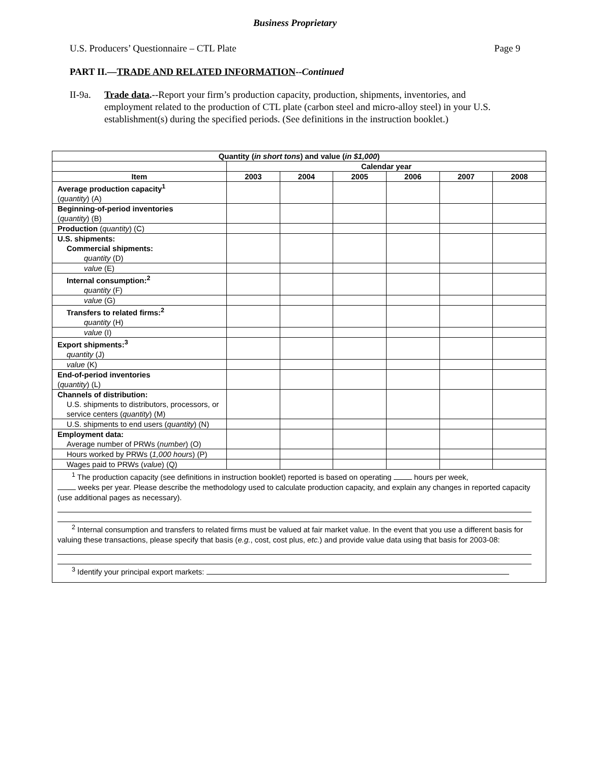Business Proprietary
U.S. Producers’ Questionnaire – CTL Plate Page 9
PART II.—TRADE AND RELATED INFORMATION--Continued
II-9a. Trade data.--Report your firm’s production capacity, production, shipments, inventories, and employment related to the production of CTL plate (carbon steel and micro-alloy steel) in your U.S. establishment(s) during the specified periods. (See definitions in the instruction booklet.)
| Quantity ( in short tons ) and value ( in $1,000 ) | | | | | | |
| --- | --- | --- | --- | --- | --- | --- |
| | Calendar year | | | | | |
| Item | 2003 | 2004 | 2005 | 2006 | 2007 | 2008 |
| Average production capacity<sup>1</sup> ( quantity ) (A) | | | | | | |
| Beginning-of-period inventories ( quantity ) (B) | | | | | | |
| Production ( quantity ) (C) | | | | | | |
| U.S. shipments: Commercial shipments: quantity (D) | | | | | | |
| value (E) | | | | | | |
| Internal consumption:<sup>2</sup> quantity (F) | | | | | | |
| value (G) | | | | | | |
| Transfers to related firms:<sup>2</sup> quantity (H) | | | | | | |
| value (I) | | | | | | |
| Export shipments:<sup>3</sup> quantity (J) | | | | | | |
| value (K) | | | | | | |
| End-of-period inventories ( quantity ) (L) | | | | | | |
| Channels of distribution: U.S. shipments to distributors, processors, or service centers ( quantity ) (M) | | | | | | |
| U.S. shipments to end users ( quantity ) (N) | | | | | | |
| Employment data: Average number of PRWs ( number ) (O) | | | | | | |
| Hours worked by PRWs ( 1,000 hours ) (P) | | | | | | |
| Wages paid to PRWs ( value ) (Q) | | | | | | |
| <sup>1</sup> The production capacity (see definitions in instruction booklet) reported is based on operating hours per week, weeks per year. Please describe the methodology used to calculate production capacity, and explain any changes in reported capacity (use additional pages as necessary). <sup>2</sup> Internal consumption and transfers to related firms must be valued at fair market value. In the event that you use a different basis for valuing these transactions, please specify that basis ( e.g. , cost, cost plus, etc. ) and provide value data using that basis for 2003-08: <sup>3</sup> Identify your principal export markets: | | | | | | |